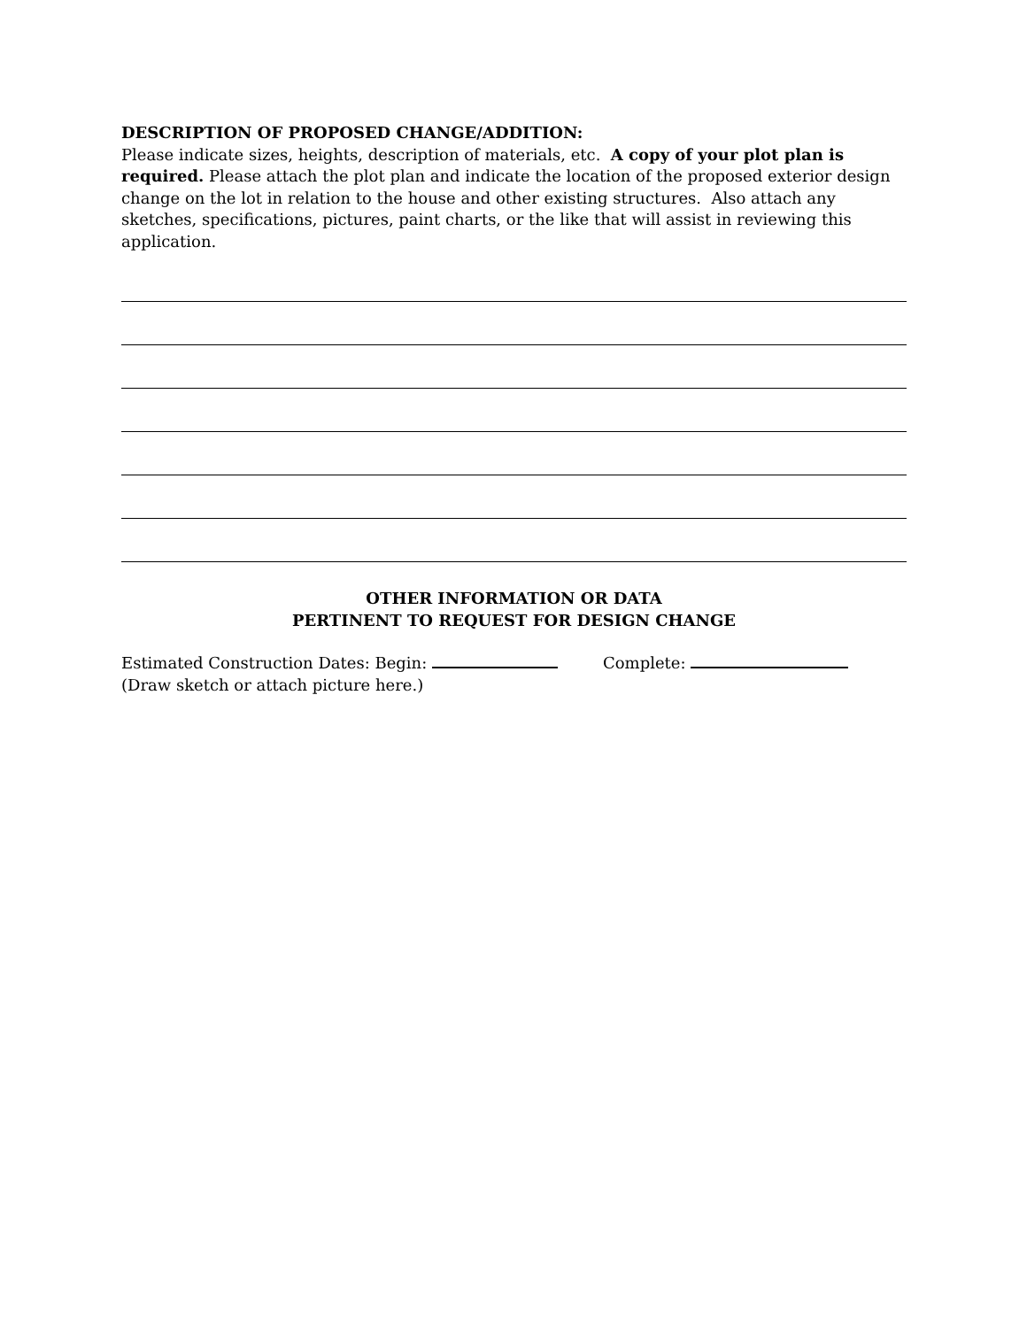DESCRIPTION OF PROPOSED CHANGE/ADDITION:
Please indicate sizes, heights, description of materials, etc. A copy of your plot plan is required. Please attach the plot plan and indicate the location of the proposed exterior design change on the lot in relation to the house and other existing structures. Also attach any sketches, specifications, pictures, paint charts, or the like that will assist in reviewing this application.
OTHER INFORMATION OR DATA
PERTINENT TO REQUEST FOR DESIGN CHANGE
Estimated Construction Dates: Begin: Complete:
(Draw sketch or attach picture here.)